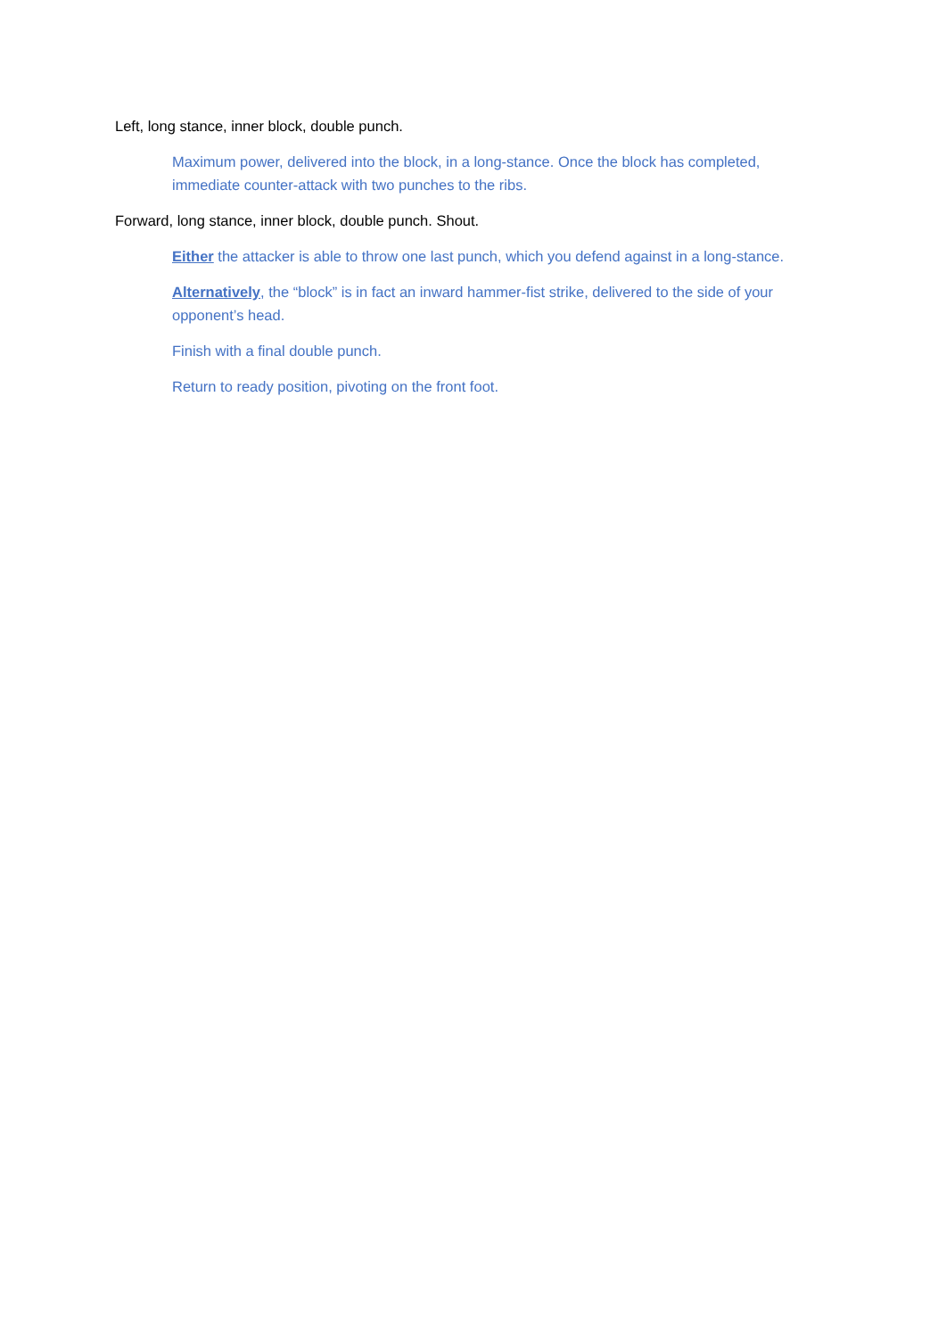Left, long stance, inner block, double punch.
Maximum power, delivered into the block, in a long-stance. Once the block has completed, immediate counter-attack with two punches to the ribs.
Forward, long stance, inner block, double punch. Shout.
Either the attacker is able to throw one last punch, which you defend against in a long-stance.
Alternatively, the “block” is in fact an inward hammer-fist strike, delivered to the side of your opponent’s head.
Finish with a final double punch.
Return to ready position, pivoting on the front foot.